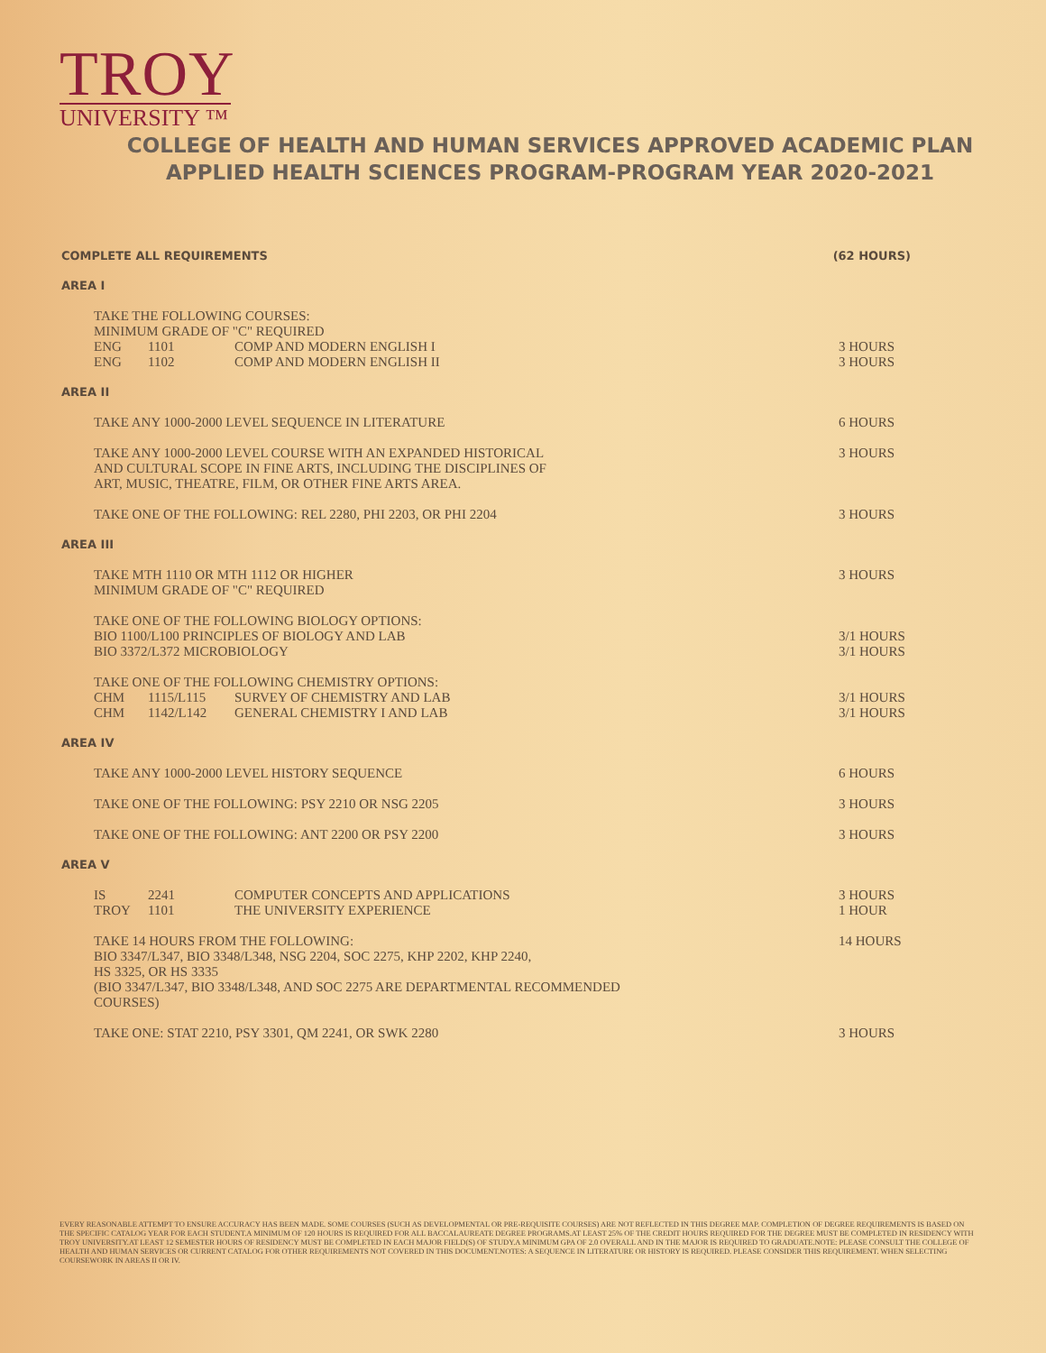TROY
UNIVERSITY ™
COLLEGE OF HEALTH AND HUMAN SERVICES APPROVED ACADEMIC PLAN
APPLIED HEALTH SCIENCES PROGRAM-PROGRAM YEAR 2020-2021
COMPLETE ALL REQUIREMENTS (62 HOURS)
AREA I
TAKE THE FOLLOWING COURSES:
MINIMUM GRADE OF "C" REQUIRED
ENG 1101 COMP AND MODERN ENGLISH I
ENG 1102 COMP AND MODERN ENGLISH II
3 HOURS
3 HOURS
AREA II
TAKE ANY 1000-2000 LEVEL SEQUENCE IN LITERATURE
6 HOURS
TAKE ANY 1000-2000 LEVEL COURSE WITH AN EXPANDED HISTORICAL
AND CULTURAL SCOPE IN FINE ARTS, INCLUDING THE DISCIPLINES OF
ART, MUSIC, THEATRE, FILM, OR OTHER FINE ARTS AREA.
3 HOURS
TAKE ONE OF THE FOLLOWING: REL 2280, PHI 2203, OR PHI 2204
3 HOURS
AREA III
TAKE MTH 1110 OR MTH 1112 OR HIGHER
MINIMUM GRADE OF "C" REQUIRED
3 HOURS
TAKE ONE OF THE FOLLOWING BIOLOGY OPTIONS:
BIO 1100/L100 PRINCIPLES OF BIOLOGY AND LAB
BIO 3372/L372 MICROBIOLOGY
3/1 HOURS
3/1 HOURS
TAKE ONE OF THE FOLLOWING CHEMISTRY OPTIONS:
CHM 1115/L115 SURVEY OF CHEMISTRY AND LAB
CHM 1142/L142 GENERAL CHEMISTRY I AND LAB
3/1 HOURS
3/1 HOURS
AREA IV
TAKE ANY 1000-2000 LEVEL HISTORY SEQUENCE
6 HOURS
TAKE ONE OF THE FOLLOWING: PSY 2210 OR NSG 2205
3 HOURS
TAKE ONE OF THE FOLLOWING: ANT 2200 OR PSY 2200
3 HOURS
AREA V
IS 2241 COMPUTER CONCEPTS AND APPLICATIONS
TROY 1101 THE UNIVERSITY EXPERIENCE
3 HOURS
1 HOUR
TAKE 14 HOURS FROM THE FOLLOWING:
BIO 3347/L347, BIO 3348/L348, NSG 2204, SOC 2275, KHP 2202, KHP 2240,
HS 3325, OR HS 3335
(BIO 3347/L347, BIO 3348/L348, AND SOC 2275 ARE DEPARTMENTAL RECOMMENDED
COURSES)
14 HOURS
TAKE ONE: STAT 2210, PSY 3301, QM 2241, OR SWK 2280
3 HOURS
EVERY REASONABLE ATTEMPT TO ENSURE ACCURACY HAS BEEN MADE. SOME COURSES (SUCH AS DEVELOPMENTAL OR PRE-REQUISITE COURSES) ARE NOT REFLECTED IN THIS DEGREE MAP. COMPLETION OF DEGREE REQUIREMENTS IS BASED ON THE SPECIFIC CATALOG YEAR FOR EACH STUDENT.A MINIMUM OF 120 HOURS IS REQUIRED FOR ALL BACCALAUREATE DEGREE PROGRAMS.AT LEAST 25% OF THE CREDIT HOURS REQUIRED FOR THE DEGREE MUST BE COMPLETED IN RESIDENCY WITH TROY UNIVERSITY.AT LEAST 12 SEMESTER HOURS OF RESIDENCY MUST BE COMPLETED IN EACH MAJOR FIELD(S) OF STUDY.A MINIMUM GPA OF 2.0 OVERALL AND IN THE MAJOR IS REQUIRED TO GRADUATE.NOTE: PLEASE CONSULT THE COLLEGE OF HEALTH AND HUMAN SERVICES OR CURRENT CATALOG FOR OTHER REQUIREMENTS NOT COVERED IN THIS DOCUMENT.NOTES: A SEQUENCE IN LITERATURE OR HISTORY IS REQUIRED. PLEASE CONSIDER THIS REQUIREMENT. WHEN SELECTING COURSEWORK IN AREAS II OR IV.